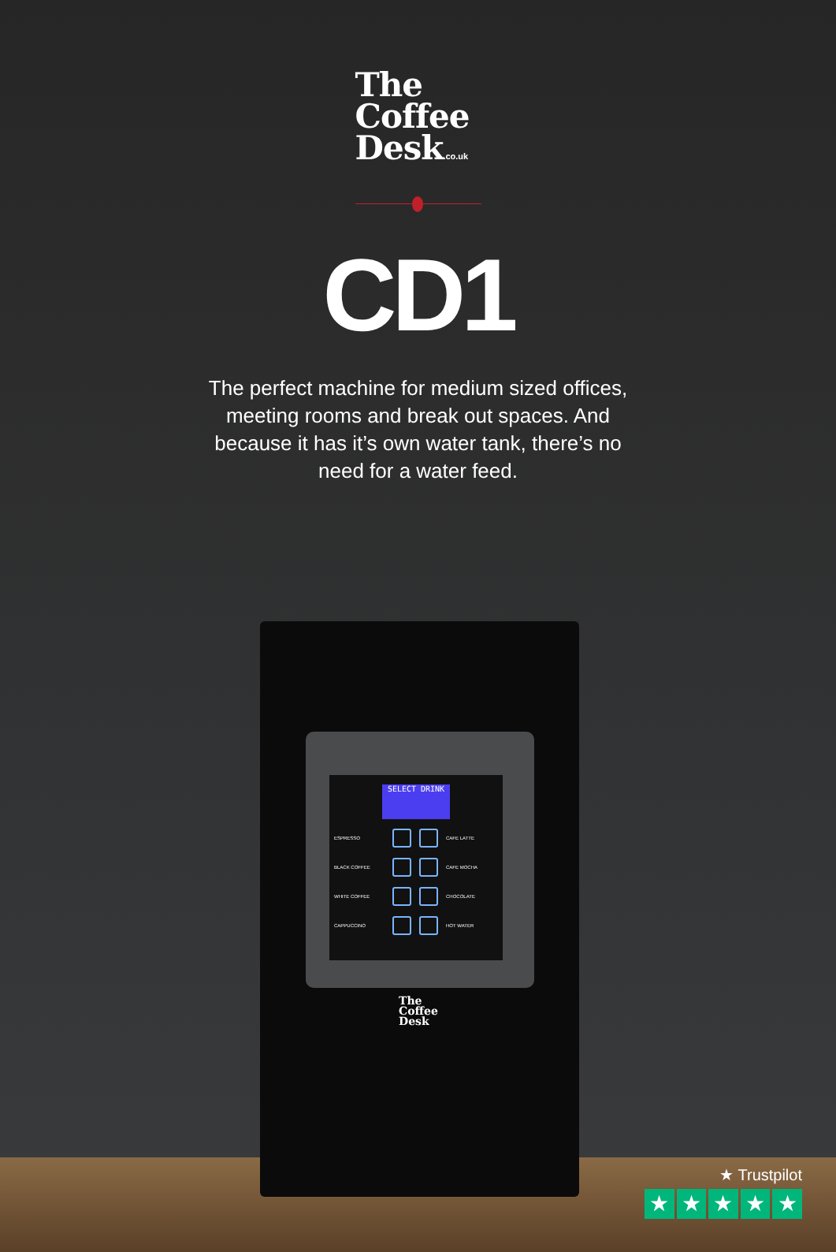The
Coffee
Desk.co.uk
CD1
The perfect machine for medium sized offices, meeting rooms and break out spaces. And because it has it’s own water tank, there’s no need for a water feed.
SELECT DRINK
ESPRESSO
CAFE LATTE BLACK COFFEE
CAFE MOCHA WHITE COFFEE
CHOCOLATE CAPPUCCINO
HOT WATER
The
Coffee
Desk
★ Trustpilot
★ ★ ★ ★ ★